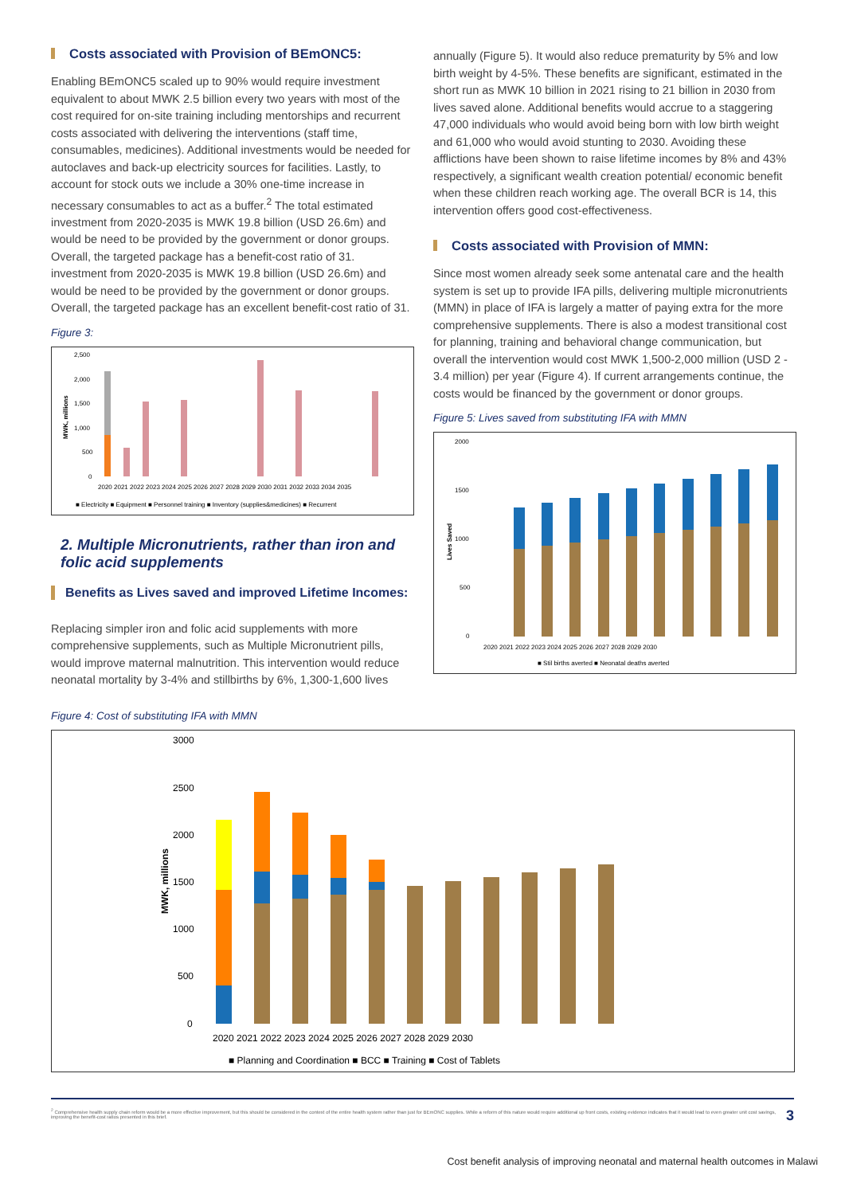Costs associated with Provision of BEmONC5:
Enabling BEmONC5 scaled up to 90% would require investment equivalent to about MWK 2.5 billion every two years with most of the cost required for on-site training including mentorships and recurrent costs associated with delivering the interventions (staff time, consumables, medicines). Additional investments would be needed for autoclaves and back-up electricity sources for facilities. Lastly, to account for stock outs we include a 30% one-time increase in necessary consumables to act as a buffer.<sup>2</sup> The total estimated investment from 2020-2035 is MWK 19.8 billion (USD 26.6m) and would be need to be provided by the government or donor groups. Overall, the targeted package has a benefit-cost ratio of 31. investment from 2020-2035 is MWK 19.8 billion (USD 26.6m) and would be need to be provided by the government or donor groups. Overall, the targeted package has an excellent benefit-cost ratio of 31.
Figure 3:
MWK, millions
2,500
2,000
1,500
1,000
500
0
2020 2021 2022 2023 2024 2025 2026 2027 2028 2029 2030 2031 2032 2033 2034 2035
■ Electricity ■ Equipment ■ Personnel training ■ Inventory (supplies&medicines) ■ Recurrent
2. Multiple Micronutrients, rather than iron and folic acid supplements
Benefits as Lives saved and improved Lifetime Incomes:
Replacing simpler iron and folic acid supplements with more comprehensive supplements, such as Multiple Micronutrient pills, would improve maternal malnutrition. This intervention would reduce neonatal mortality by 3-4% and stillbirths by 6%, 1,300-1,600 lives
annually (Figure 5). It would also reduce prematurity by 5% and low birth weight by 4-5%. These benefits are significant, estimated in the short run as MWK 10 billion in 2021 rising to 21 billion in 2030 from lives saved alone. Additional benefits would accrue to a staggering 47,000 individuals who would avoid being born with low birth weight and 61,000 who would avoid stunting to 2030. Avoiding these afflictions have been shown to raise lifetime incomes by 8% and 43% respectively, a significant wealth creation potential/ economic benefit when these children reach working age. The overall BCR is 14, this intervention offers good cost-effectiveness.
Costs associated with Provision of MMN:
Since most women already seek some antenatal care and the health system is set up to provide IFA pills, delivering multiple micronutrients (MMN) in place of IFA is largely a matter of paying extra for the more comprehensive supplements. There is also a modest transitional cost for planning, training and behavioral change communication, but overall the intervention would cost MWK 1,500-2,000 million (USD 2 - 3.4 million) per year (Figure 4). If current arrangements continue, the costs would be financed by the government or donor groups.
Figure 5: Lives saved from substituting IFA with MMN
Lives Saved
2000
1500
1000
500
0
2020 2021 2022 2023 2024 2025 2026 2027 2028 2029 2030
■ Stil births averted ■ Neonatal deaths averted
Figure 4: Cost of substituting IFA with MMN
MWK, millions
3000
2500
2000
1500
1000
500
0
2020 2021 2022 2023 2024 2025 2026 2027 2028 2029 2030
■ Planning and Coordination ■ BCC ■ Training ■ Cost of Tablets
<sup>2</sup> Comprehensive health supply chain reform would be a more effective improvement, but this should be considered in the context of the entire health system rather than just for BEmONC supplies. While a reform of this nature would require additional up front costs, existing evidence indicates that it would lead to even greater unit cost savings, improving the benefit-cost ratios presented in this brief.
3
Cost benefit analysis of improving neonatal and maternal health outcomes in Malawi